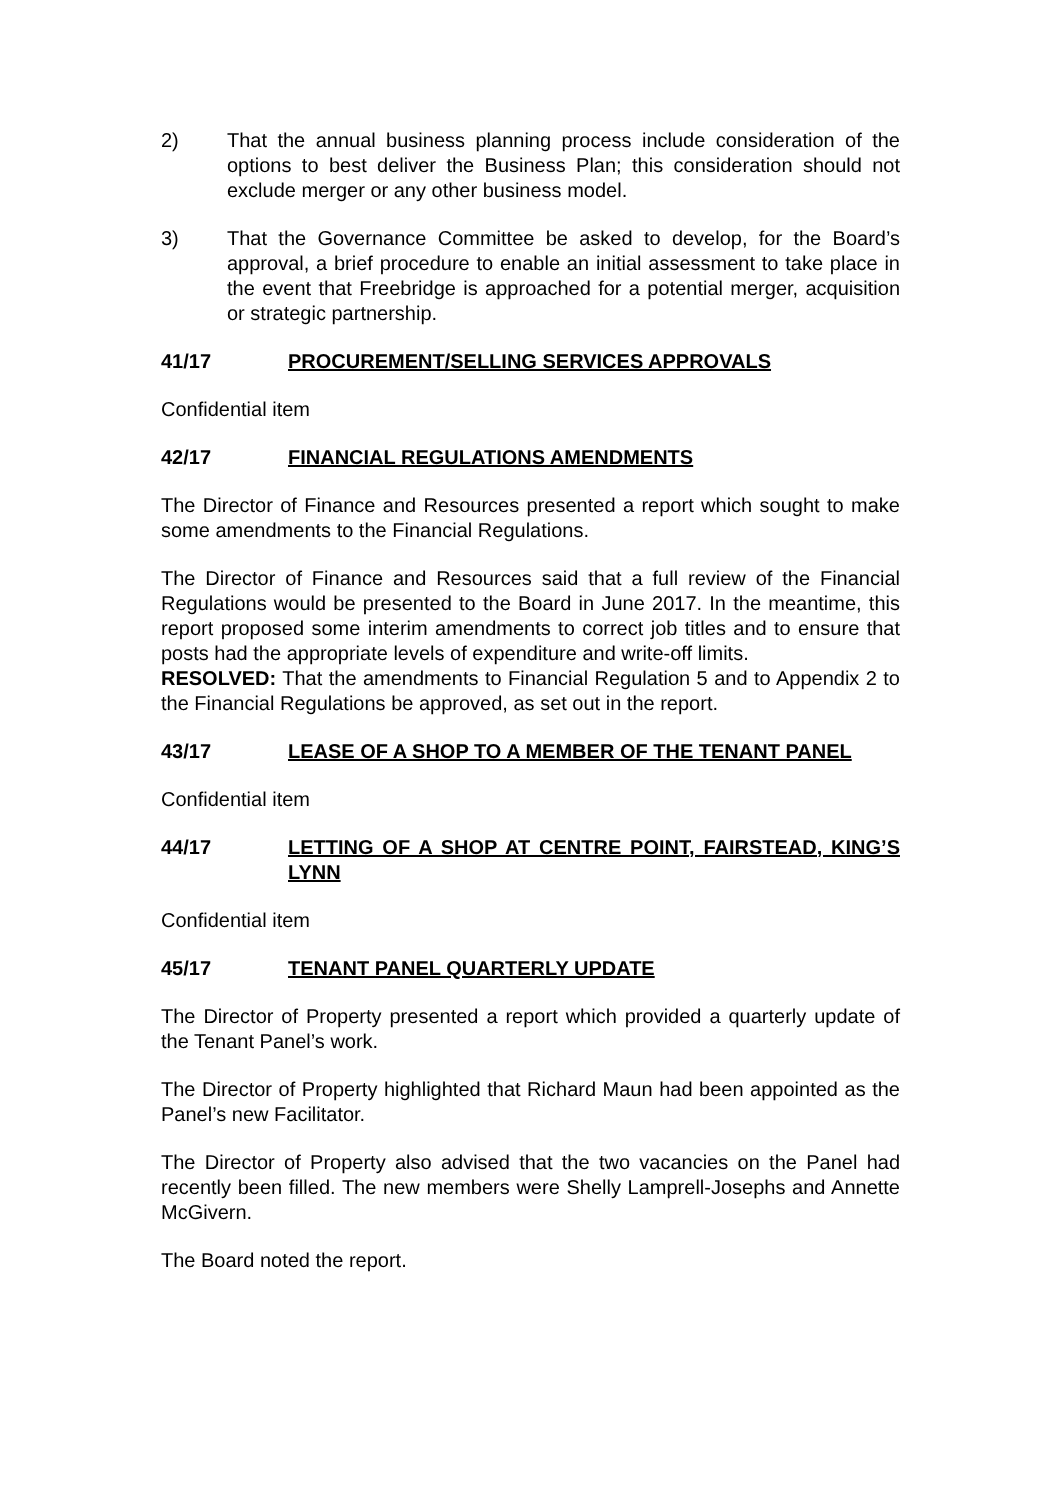2) That the annual business planning process include consideration of the options to best deliver the Business Plan; this consideration should not exclude merger or any other business model.
3) That the Governance Committee be asked to develop, for the Board’s approval, a brief procedure to enable an initial assessment to take place in the event that Freebridge is approached for a potential merger, acquisition or strategic partnership.
41/17 PROCUREMENT/SELLING SERVICES APPROVALS
Confidential item
42/17 FINANCIAL REGULATIONS AMENDMENTS
The Director of Finance and Resources presented a report which sought to make some amendments to the Financial Regulations.
The Director of Finance and Resources said that a full review of the Financial Regulations would be presented to the Board in June 2017. In the meantime, this report proposed some interim amendments to correct job titles and to ensure that posts had the appropriate levels of expenditure and write-off limits.
RESOLVED: That the amendments to Financial Regulation 5 and to Appendix 2 to the Financial Regulations be approved, as set out in the report.
43/17 LEASE OF A SHOP TO A MEMBER OF THE TENANT PANEL
Confidential item
44/17 LETTING OF A SHOP AT CENTRE POINT, FAIRSTEAD, KING’S LYNN
Confidential item
45/17 TENANT PANEL QUARTERLY UPDATE
The Director of Property presented a report which provided a quarterly update of the Tenant Panel’s work.
The Director of Property highlighted that Richard Maun had been appointed as the Panel’s new Facilitator.
The Director of Property also advised that the two vacancies on the Panel had recently been filled. The new members were Shelly Lamprell-Josephs and Annette McGivern.
The Board noted the report.